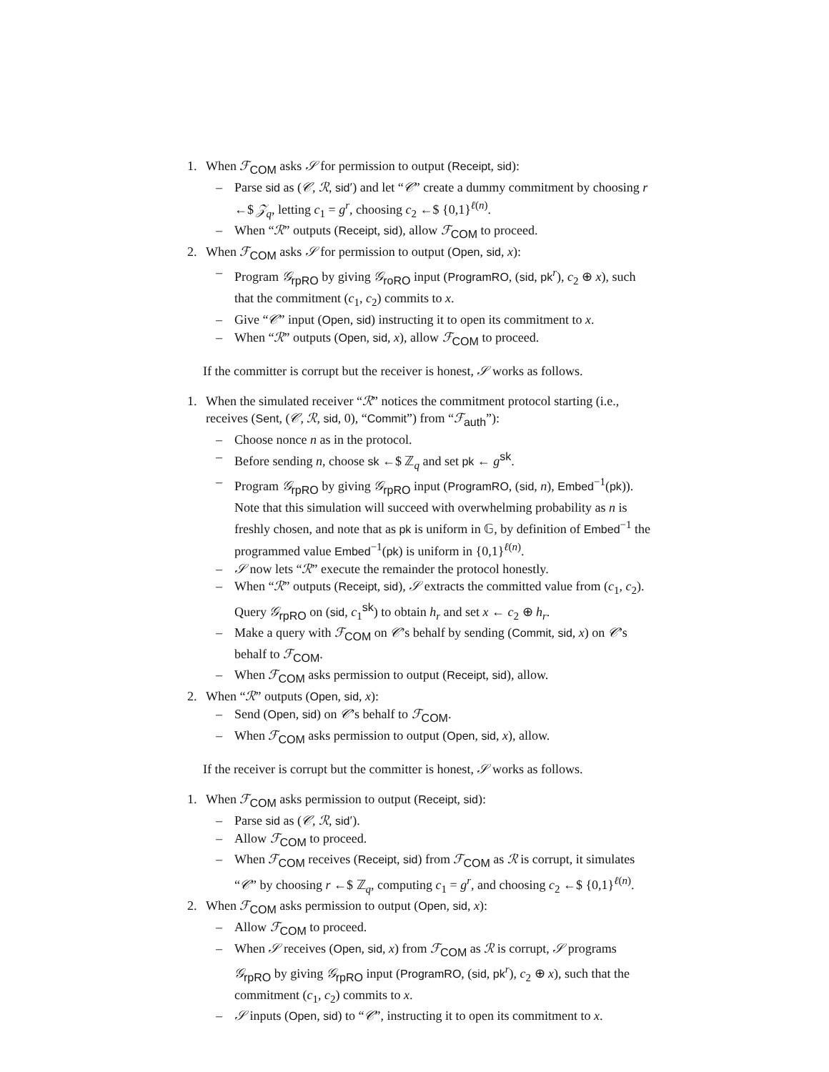1. When ℱ<sub>COM</sub> asks 𝒮 for permission to output (Receipt, sid):
– Parse sid as (𝒞, ℛ, sid′) and let “𝒞” create a dummy commitment by choosing r ←$ 𝒵<sub>q</sub>, letting c<sub>1</sub> = g<sup>r</sup>, choosing c<sub>2</sub> ←$ {0,1}<sup>ℓ(n)</sup>.
– When “ℛ” outputs (Receipt, sid), allow ℱ<sub>COM</sub> to proceed.
2. When ℱ<sub>COM</sub> asks 𝒮 for permission to output (Open, sid, x):
– Program 𝒢<sub>rpRO</sub> by giving 𝒢<sub>roRO</sub> input (ProgramRO, (sid, pk<sup>r</sup>), c<sub>2</sub> ⊕ x), such that the commitment (c<sub>1</sub>, c<sub>2</sub>) commits to x.
– Give “𝒞” input (Open, sid) instructing it to open its commitment to x.
– When “ℛ” outputs (Open, sid, x), allow ℱ<sub>COM</sub> to proceed.
If the committer is corrupt but the receiver is honest, 𝒮 works as follows.
1. When the simulated receiver “ℛ” notices the commitment protocol starting (i.e., receives (Sent, (𝒞, ℛ, sid, 0), “Commit”) from “ℱ<sub>auth</sub>”):
– Choose nonce n as in the protocol.
– Before sending n, choose sk ←$ ℤ<sub>q</sub> and set pk ← g<sup>sk</sup>.
– Program 𝒢<sub>rpRO</sub> by giving 𝒢<sub>rpRO</sub> input (ProgramRO, (sid, n), Embed<sup>−1</sup>(pk)). Note that this simulation will succeed with overwhelming probability as n is freshly chosen, and note that as pk is uniform in 𝔾, by definition of Embed<sup>−1</sup> the programmed value Embed<sup>−1</sup>(pk) is uniform in {0,1}<sup>ℓ(n)</sup>.
– 𝒮 now lets “ℛ” execute the remainder the protocol honestly.
– When “ℛ” outputs (Receipt, sid), 𝒮 extracts the committed value from (c<sub>1</sub>, c<sub>2</sub>). Query 𝒢<sub>rpRO</sub> on (sid, c<sub>1</sub><sup>sk</sup>) to obtain h<sub>r</sub> and set x ← c<sub>2</sub> ⊕ h<sub>r</sub>.
– Make a query with ℱ<sub>COM</sub> on 𝒞’s behalf by sending (Commit, sid, x) on 𝒞’s behalf to ℱ<sub>COM</sub>.
– When ℱ<sub>COM</sub> asks permission to output (Receipt, sid), allow.
2. When “ℛ” outputs (Open, sid, x):
– Send (Open, sid) on 𝒞’s behalf to ℱ<sub>COM</sub>.
– When ℱ<sub>COM</sub> asks permission to output (Open, sid, x), allow.
If the receiver is corrupt but the committer is honest, 𝒮 works as follows.
1. When ℱ<sub>COM</sub> asks permission to output (Receipt, sid):
– Parse sid as (𝒞, ℛ, sid′).
– Allow ℱ<sub>COM</sub> to proceed.
– When ℱ<sub>COM</sub> receives (Receipt, sid) from ℱ<sub>COM</sub> as ℛ is corrupt, it simulates “𝒞” by choosing r ←$ ℤ<sub>q</sub>, computing c<sub>1</sub> = g<sup>r</sup>, and choosing c<sub>2</sub> ←$ {0,1}<sup>ℓ(n)</sup>.
2. When ℱ<sub>COM</sub> asks permission to output (Open, sid, x):
– Allow ℱ<sub>COM</sub> to proceed.
– When 𝒮 receives (Open, sid, x) from ℱ<sub>COM</sub> as ℛ is corrupt, 𝒮 programs 𝒢<sub>rpRO</sub> by giving 𝒢<sub>rpRO</sub> input (ProgramRO, (sid, pk<sup>r</sup>), c<sub>2</sub> ⊕ x), such that the commitment (c<sub>1</sub>, c<sub>2</sub>) commits to x.
– 𝒮 inputs (Open, sid) to “𝒞”, instructing it to open its commitment to x.